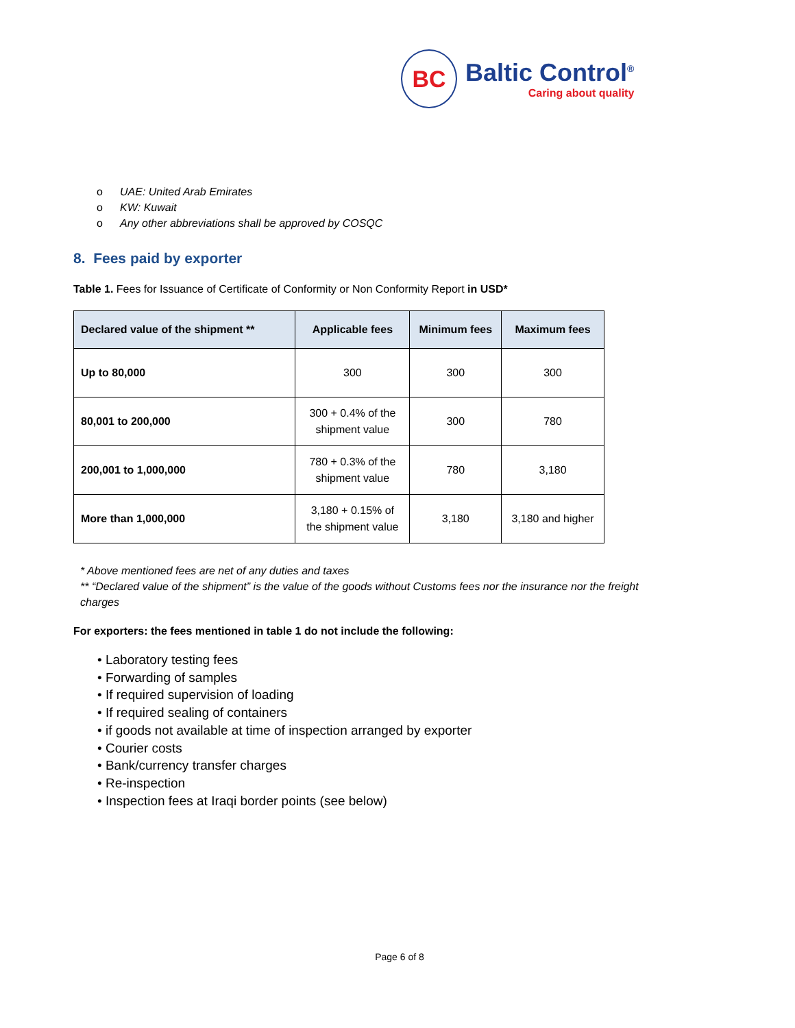BC
Baltic Control<sup>®</sup>
Caring about quality
o UAE: United Arab Emirates
o KW: Kuwait
o Any other abbreviations shall be approved by COSQC
8. Fees paid by exporter
Table 1. Fees for Issuance of Certificate of Conformity or Non Conformity Report in USD*
| Declared value of the shipment ** | Applicable fees | Minimum fees | Maximum fees |
| --- | --- | --- | --- |
| Up to 80,000 | 300 | 300 | 300 |
| 80,001 to 200,000 | 300 + 0.4% of the shipment value | 300 | 780 |
| 200,001 to 1,000,000 | 780 + 0.3% of the shipment value | 780 | 3,180 |
| More than 1,000,000 | 3,180 + 0.15% of the shipment value | 3,180 | 3,180 and higher |
* Above mentioned fees are net of any duties and taxes
** “Declared value of the shipment” is the value of the goods without Customs fees nor the insurance nor the freight charges
For exporters: the fees mentioned in table 1 do not include the following:
• Laboratory testing fees
• Forwarding of samples
• If required supervision of loading
• If required sealing of containers
• if goods not available at time of inspection arranged by exporter
• Courier costs
• Bank/currency transfer charges
• Re-inspection
• Inspection fees at Iraqi border points (see below)
Page 6 of 8